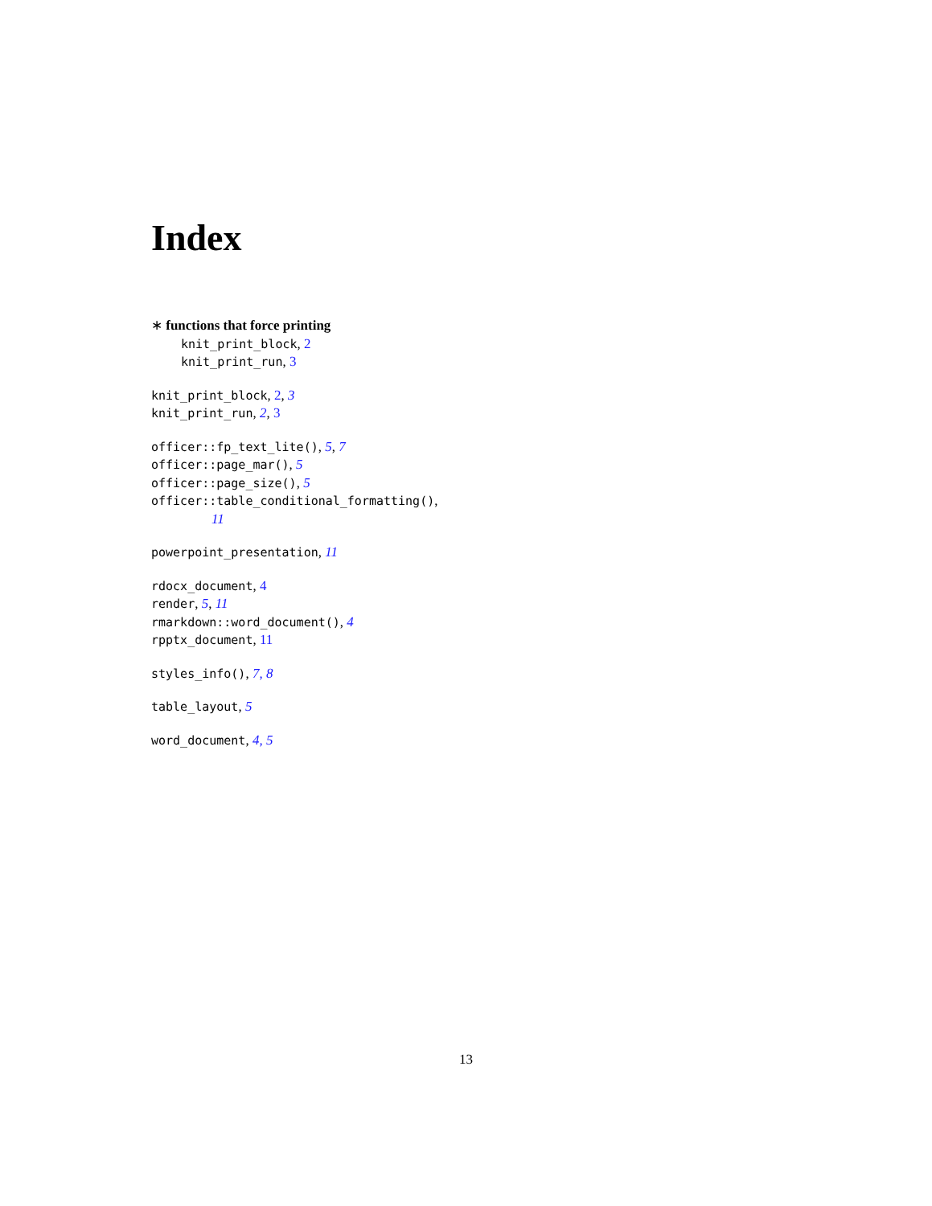Index
∗ functions that force printing
knit_print_block, 2
knit_print_run, 3
knit_print_block, 2, 3
knit_print_run, 2, 3
officer::fp_text_lite(), 5, 7
officer::page_mar(), 5
officer::page_size(), 5
officer::table_conditional_formatting(),
11
powerpoint_presentation, 11
rdocx_document, 4
render, 5, 11
rmarkdown::word_document(), 4
rpptx_document, 11
styles_info(), 7, 8
table_layout, 5
word_document, 4, 5
13